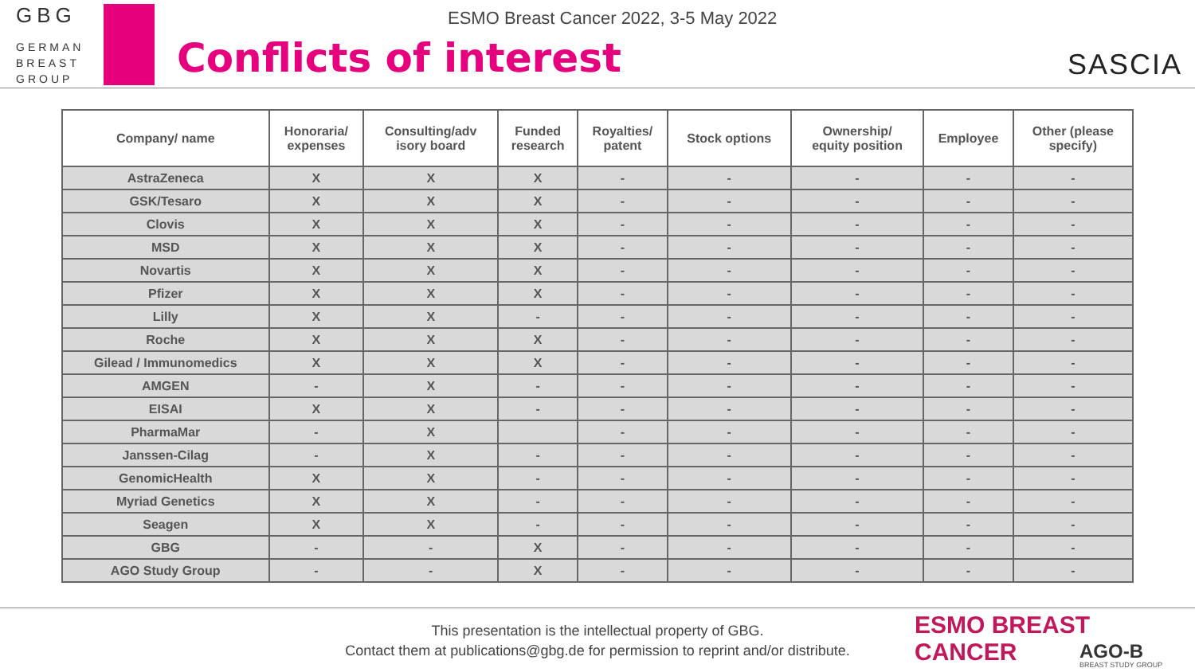GBG
GERMAN
BREAST
GROUP
ESMO Breast Cancer 2022, 3-5 May 2022
Conflicts of interest
SASCIA
| Company/ name | Honoraria/ expenses | Consulting/adv isory board | Funded research | Royalties/ patent | Stock options | Ownership/ equity position | Employee | Other (please specify) |
| --- | --- | --- | --- | --- | --- | --- | --- | --- |
| AstraZeneca | X | X | X | - | - | - | - | - |
| GSK/Tesaro | X | X | X | - | - | - | - | - |
| Clovis | X | X | X | - | - | - | - | - |
| MSD | X | X | X | - | - | - | - | - |
| Novartis | X | X | X | - | - | - | - | - |
| Pfizer | X | X | X | - | - | - | - | - |
| Lilly | X | X | - | - | - | - | - | - |
| Roche | X | X | X | - | - | - | - | - |
| Gilead / Immunomedics | X | X | X | - | - | - | - | - |
| AMGEN | - | X | - | - | - | - | - | - |
| EISAI | X | X | - | - | - | - | - | - |
| PharmaMar | - | X | | - | - | - | - | - |
| Janssen-Cilag | - | X | - | - | - | - | - | - |
| GenomicHealth | X | X | - | - | - | - | - | - |
| Myriad Genetics | X | X | - | - | - | - | - | - |
| Seagen | X | X | - | - | - | - | - | - |
| GBG | - | - | X | - | - | - | - | - |
| AGO Study Group | - | - | X | - | - | - | - | - |
This presentation is the intellectual property of GBG.
Contact them at publications@gbg.de for permission to reprint and/or distribute.
ESMO BREAST CANCER
AGO-B
BREAST STUDY GROUP